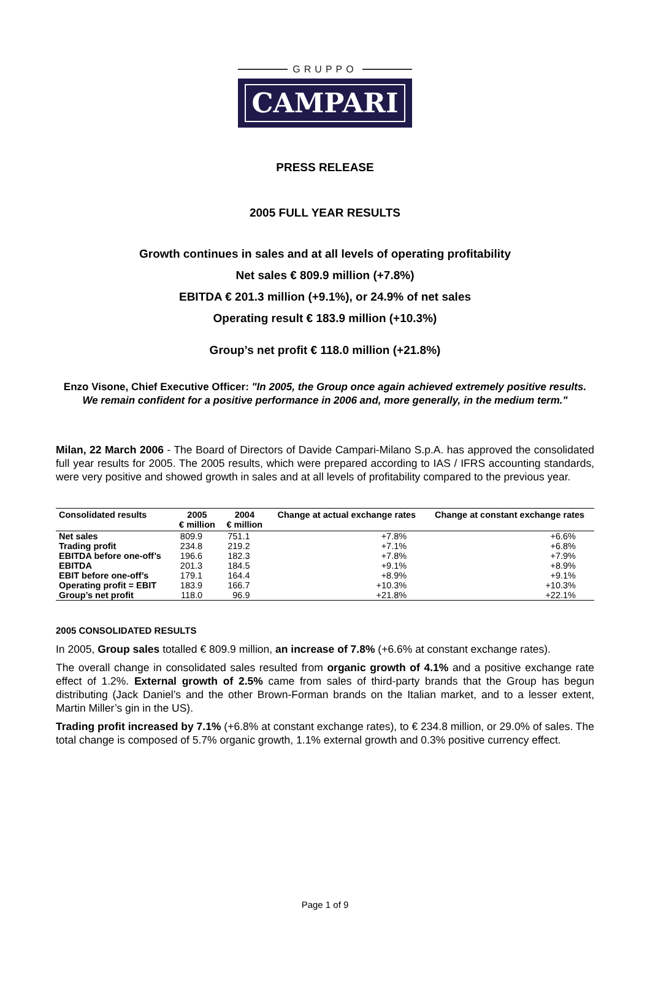GRUPPO
CAMPARI
PRESS RELEASE
2005 FULL YEAR RESULTS
Growth continues in sales and at all levels of operating profitability
Net sales € 809.9 million (+7.8%)
EBITDA € 201.3 million (+9.1%), or 24.9% of net sales
Operating result € 183.9 million (+10.3%)
Group’s net profit € 118.0 million (+21.8%)
Enzo Visone, Chief Executive Officer: "In 2005, the Group once again achieved extremely positive results. We remain confident for a positive performance in 2006 and, more generally, in the medium term."
Milan, 22 March 2006 - The Board of Directors of Davide Campari-Milano S.p.A. has approved the consolidated full year results for 2005. The 2005 results, which were prepared according to IAS / IFRS accounting standards, were very positive and showed growth in sales and at all levels of profitability compared to the previous year.
| Consolidated results | 2005 € million | 2004 € million | Change at actual exchange rates | Change at constant exchange rates |
| --- | --- | --- | --- | --- |
| Net sales | 809.9 | 751.1 | +7.8% | +6.6% |
| Trading profit | 234.8 | 219.2 | +7.1% | +6.8% |
| EBITDA before one-off’s | 196.6 | 182.3 | +7.8% | +7.9% |
| EBITDA | 201.3 | 184.5 | +9.1% | +8.9% |
| EBIT before one-off’s | 179.1 | 164.4 | +8.9% | +9.1% |
| Operating profit = EBIT | 183.9 | 166.7 | +10.3% | +10.3% |
| Group’s net profit | 118.0 | 96.9 | +21.8% | +22.1% |
2005 CONSOLIDATED RESULTS
In 2005, Group sales totalled € 809.9 million, an increase of 7.8% (+6.6% at constant exchange rates).
The overall change in consolidated sales resulted from organic growth of 4.1% and a positive exchange rate effect of 1.2%. External growth of 2.5% came from sales of third-party brands that the Group has begun distributing (Jack Daniel’s and the other Brown-Forman brands on the Italian market, and to a lesser extent, Martin Miller’s gin in the US).
Trading profit increased by 7.1% (+6.8% at constant exchange rates), to € 234.8 million, or 29.0% of sales. The total change is composed of 5.7% organic growth, 1.1% external growth and 0.3% positive currency effect.
Page 1 of 9